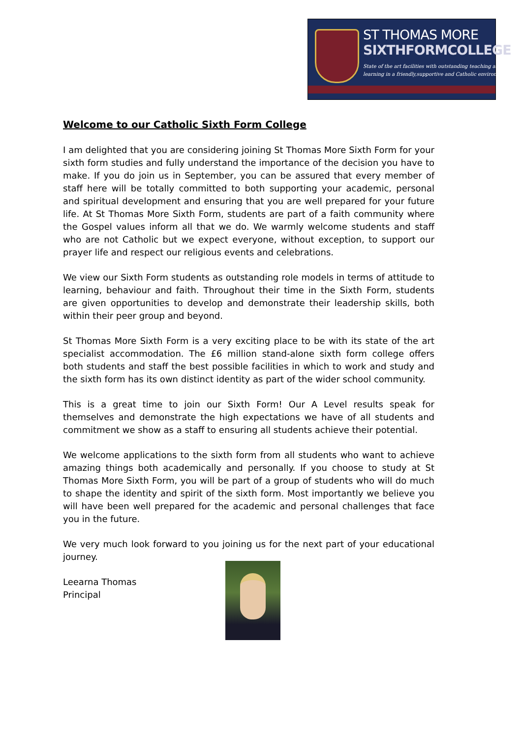ST THOMAS MORE
SIXTHFORMCOLLEGE
State of the art facilities with outstanding teaching and
learning in a friendly,supportive and Catholic environment
Welcome to our Catholic Sixth Form College
I am delighted that you are considering joining St Thomas More Sixth Form for your sixth form studies and fully understand the importance of the decision you have to make. If you do join us in September, you can be assured that every member of staff here will be totally committed to both supporting your academic, personal and spiritual development and ensuring that you are well prepared for your future life. At St Thomas More Sixth Form, students are part of a faith community where the Gospel values inform all that we do. We warmly welcome students and staff who are not Catholic but we expect everyone, without exception, to support our prayer life and respect our religious events and celebrations.
We view our Sixth Form students as outstanding role models in terms of attitude to learning, behaviour and faith. Throughout their time in the Sixth Form, students are given opportunities to develop and demonstrate their leadership skills, both within their peer group and beyond.
St Thomas More Sixth Form is a very exciting place to be with its state of the art specialist accommodation. The £6 million stand-alone sixth form college offers both students and staff the best possible facilities in which to work and study and the sixth form has its own distinct identity as part of the wider school community.
This is a great time to join our Sixth Form! Our A Level results speak for themselves and demonstrate the high expectations we have of all students and commitment we show as a staff to ensuring all students achieve their potential.
We welcome applications to the sixth form from all students who want to achieve amazing things both academically and personally. If you choose to study at St Thomas More Sixth Form, you will be part of a group of students who will do much to shape the identity and spirit of the sixth form. Most importantly we believe you will have been well prepared for the academic and personal challenges that face you in the future.
We very much look forward to you joining us for the next part of your educational journey.
Leearna Thomas
Principal